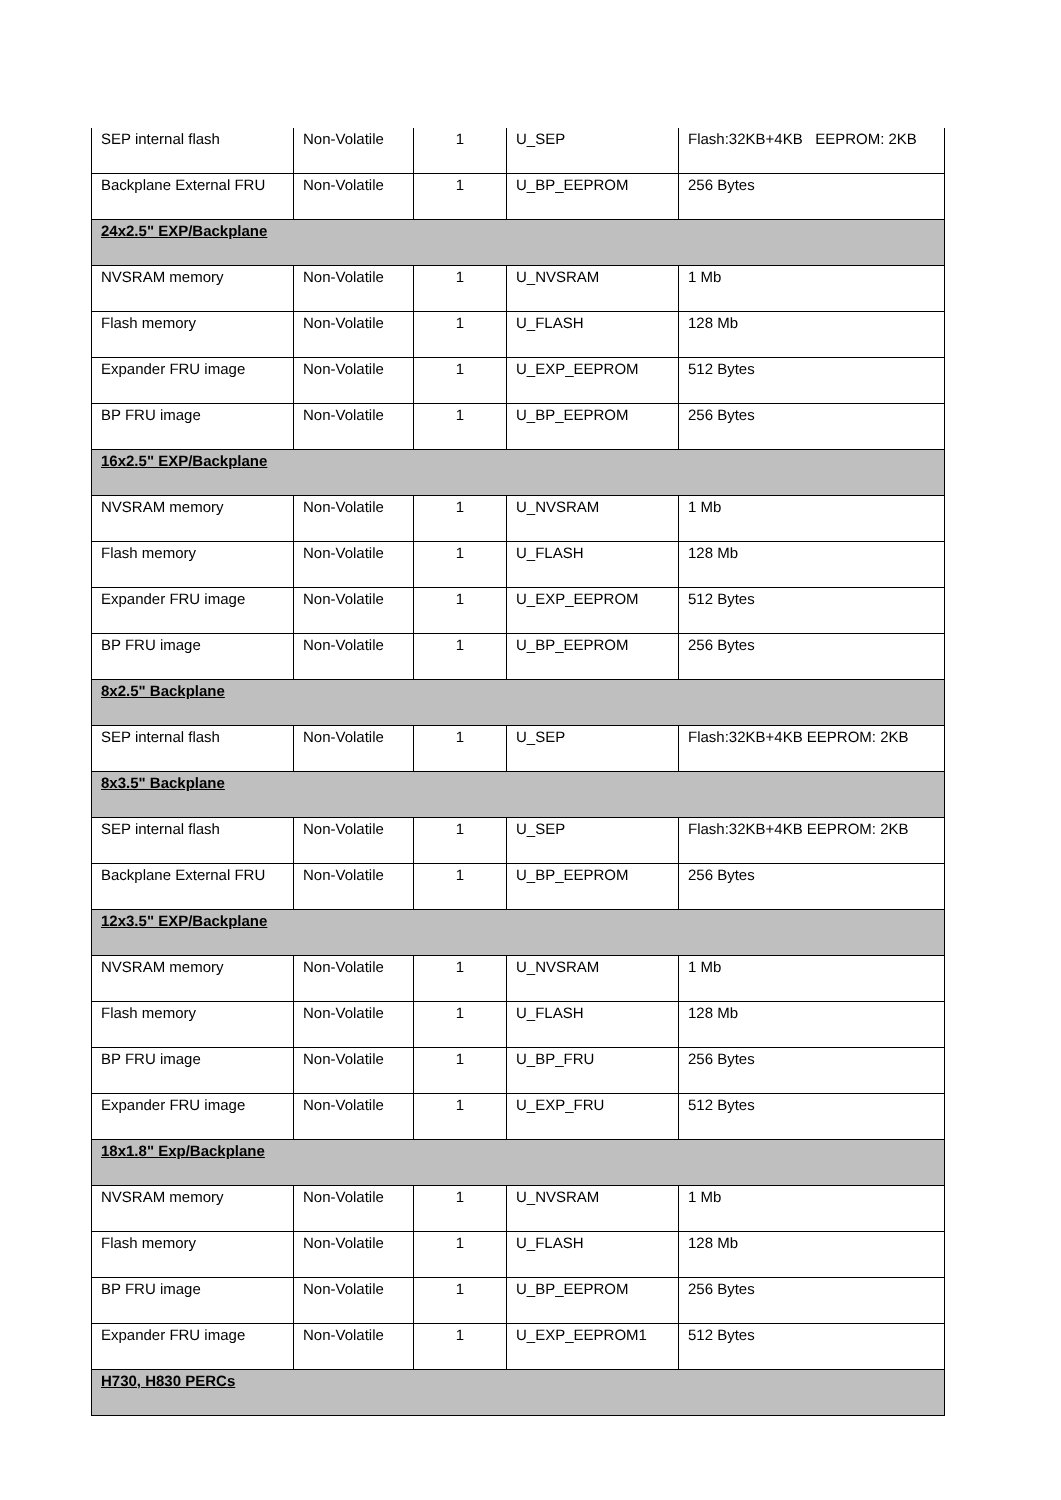| SEP internal flash | Non-Volatile | 1 | U_SEP | Flash:32KB+4KB EEPROM: 2KB |
| Backplane External FRU | Non-Volatile | 1 | U_BP_EEPROM | 256 Bytes |
| 24x2.5" EXP/Backplane | | | | |
| NVSRAM memory | Non-Volatile | 1 | U_NVSRAM | 1 Mb |
| Flash memory | Non-Volatile | 1 | U_FLASH | 128 Mb |
| Expander FRU image | Non-Volatile | 1 | U_EXP_EEPROM | 512 Bytes |
| BP FRU image | Non-Volatile | 1 | U_BP_EEPROM | 256 Bytes |
| 16x2.5" EXP/Backplane | | | | |
| NVSRAM memory | Non-Volatile | 1 | U_NVSRAM | 1 Mb |
| Flash memory | Non-Volatile | 1 | U_FLASH | 128 Mb |
| Expander FRU image | Non-Volatile | 1 | U_EXP_EEPROM | 512 Bytes |
| BP FRU image | Non-Volatile | 1 | U_BP_EEPROM | 256 Bytes |
| 8x2.5" Backplane | | | | |
| SEP internal flash | Non-Volatile | 1 | U_SEP | Flash:32KB+4KB EEPROM: 2KB |
| 8x3.5" Backplane | | | | |
| SEP internal flash | Non-Volatile | 1 | U_SEP | Flash:32KB+4KB EEPROM: 2KB |
| Backplane External FRU | Non-Volatile | 1 | U_BP_EEPROM | 256 Bytes |
| 12x3.5" EXP/Backplane | | | | |
| NVSRAM memory | Non-Volatile | 1 | U_NVSRAM | 1 Mb |
| Flash memory | Non-Volatile | 1 | U_FLASH | 128 Mb |
| BP FRU image | Non-Volatile | 1 | U_BP_FRU | 256 Bytes |
| Expander FRU image | Non-Volatile | 1 | U_EXP_FRU | 512 Bytes |
| 18x1.8" Exp/Backplane | | | | |
| NVSRAM memory | Non-Volatile | 1 | U_NVSRAM | 1 Mb |
| Flash memory | Non-Volatile | 1 | U_FLASH | 128 Mb |
| BP FRU image | Non-Volatile | 1 | U_BP_EEPROM | 256 Bytes |
| Expander FRU image | Non-Volatile | 1 | U_EXP_EEPROM1 | 512 Bytes |
| H730, H830 PERCs | | | | |